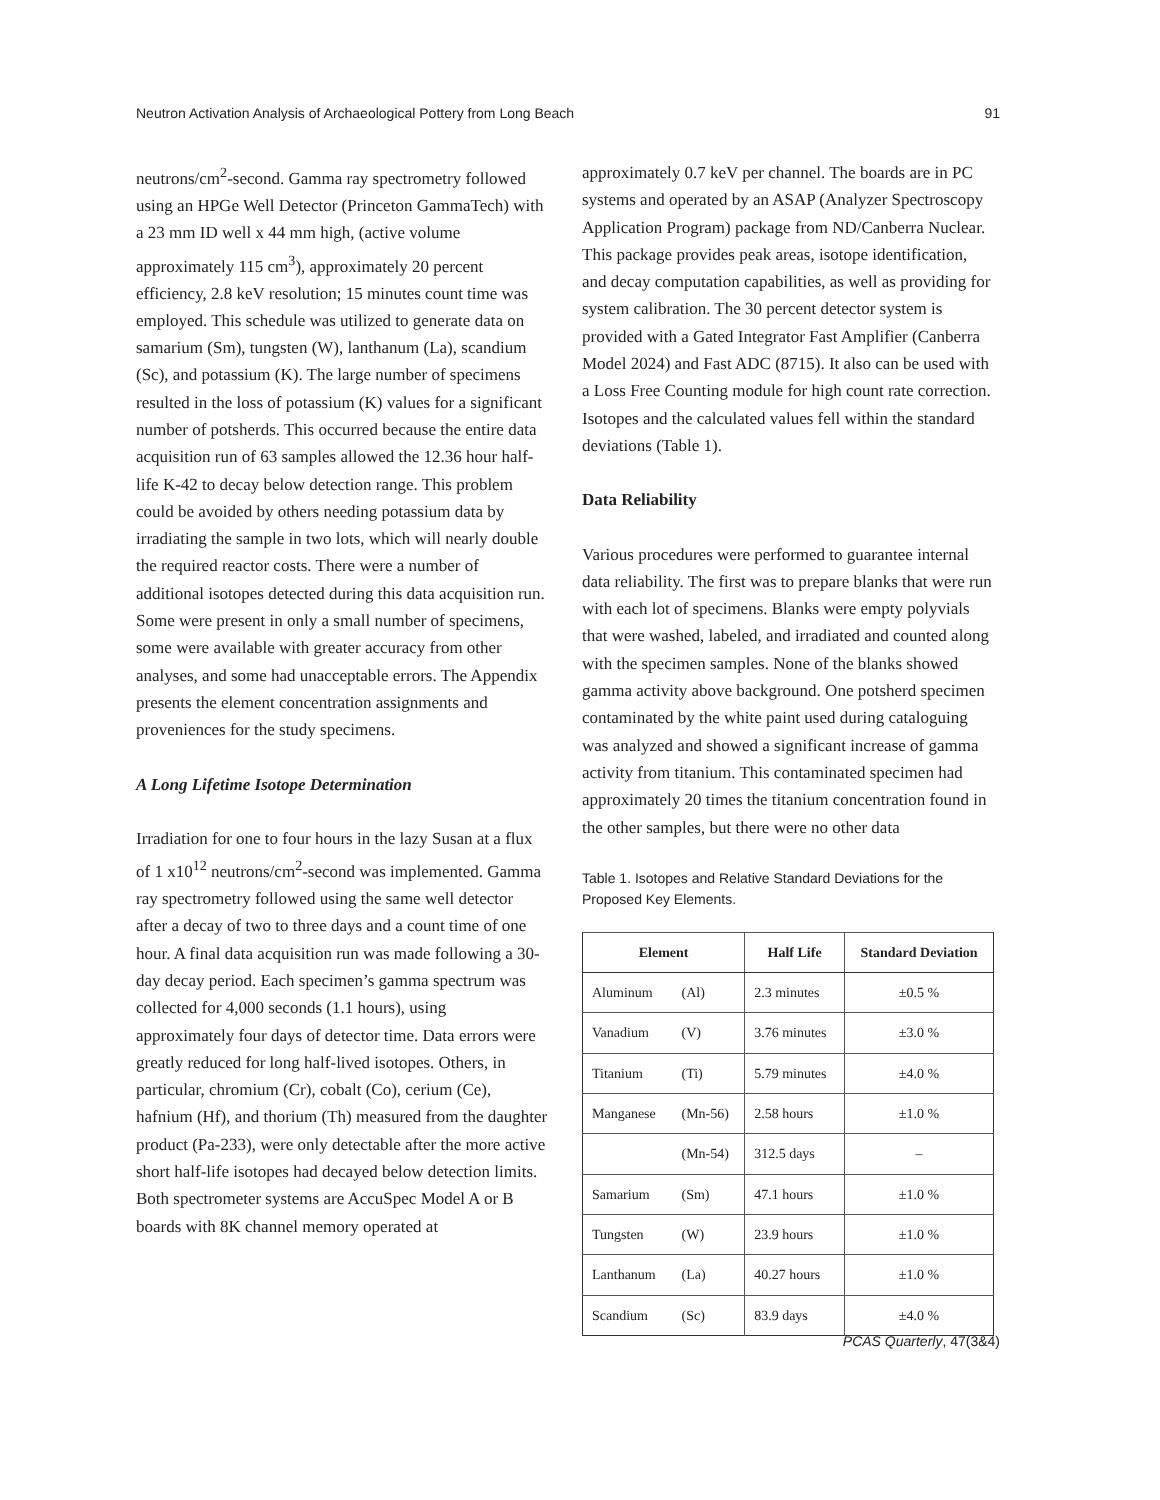Neutron Activation Analysis of Archaeological Pottery from Long Beach 91
neutrons/cm<sup>2</sup>-second. Gamma ray spectrometry followed using an HPGe Well Detector (Princeton GammaTech) with a 23 mm ID well x 44 mm high, (active volume approximately 115 cm<sup>3</sup>), approximately 20 percent efficiency, 2.8 keV resolution; 15 minutes count time was employed. This schedule was utilized to generate data on samarium (Sm), tungsten (W), lanthanum (La), scandium (Sc), and potassium (K). The large number of specimens resulted in the loss of potassium (K) values for a significant number of potsherds. This occurred because the entire data acquisition run of 63 samples allowed the 12.36 hour half-life K-42 to decay below detection range. This problem could be avoided by others needing potassium data by irradiating the sample in two lots, which will nearly double the required reactor costs. There were a number of additional isotopes detected during this data acquisition run. Some were present in only a small number of specimens, some were available with greater accuracy from other analyses, and some had unacceptable errors. The Appendix presents the element concentration assignments and proveniences for the study specimens.
A Long Lifetime Isotope Determination
Irradiation for one to four hours in the lazy Susan at a flux of 1 x10<sup>12</sup> neutrons/cm<sup>2</sup>-second was implemented. Gamma ray spectrometry followed using the same well detector after a decay of two to three days and a count time of one hour. A final data acquisition run was made following a 30-day decay period. Each specimen’s gamma spectrum was collected for 4,000 seconds (1.1 hours), using approximately four days of detector time. Data errors were greatly reduced for long half-lived isotopes. Others, in particular, chromium (Cr), cobalt (Co), cerium (Ce), hafnium (Hf), and thorium (Th) measured from the daughter product (Pa-233), were only detectable after the more active short half-life isotopes had decayed below detection limits. Both spectrometer systems are AccuSpec Model A or B boards with 8K channel memory operated at
approximately 0.7 keV per channel. The boards are in PC systems and operated by an ASAP (Analyzer Spectroscopy Application Program) package from ND/Canberra Nuclear. This package provides peak areas, isotope identification, and decay computation capabilities, as well as providing for system calibration. The 30 percent detector system is provided with a Gated Integrator Fast Amplifier (Canberra Model 2024) and Fast ADC (8715). It also can be used with a Loss Free Counting module for high count rate correction. Isotopes and the calculated values fell within the standard deviations (Table 1).
Data Reliability
Various procedures were performed to guarantee internal data reliability. The first was to prepare blanks that were run with each lot of specimens. Blanks were empty polyvials that were washed, labeled, and irradiated and counted along with the specimen samples. None of the blanks showed gamma activity above background. One potsherd specimen contaminated by the white paint used during cataloguing was analyzed and showed a significant increase of gamma activity from titanium. This contaminated specimen had approximately 20 times the titanium concentration found in the other samples, but there were no other data
Table 1. Isotopes and Relative Standard Deviations for the Proposed Key Elements.
| Element | | Half Life | Standard Deviation |
| --- | --- | --- | --- |
| Aluminum | (Al) | 2.3 minutes | ±0.5 % |
| Vanadium | (V) | 3.76 minutes | ±3.0 % |
| Titanium | (Ti) | 5.79 minutes | ±4.0 % |
| Manganese | (Mn-56) | 2.58 hours | ±1.0 % |
| | (Mn-54) | 312.5 days | – |
| Samarium | (Sm) | 47.1 hours | ±1.0 % |
| Tungsten | (W) | 23.9 hours | ±1.0 % |
| Lanthanum | (La) | 40.27 hours | ±1.0 % |
| Scandium | (Sc) | 83.9 days | ±4.0 % |
PCAS Quarterly, 47(3&4)